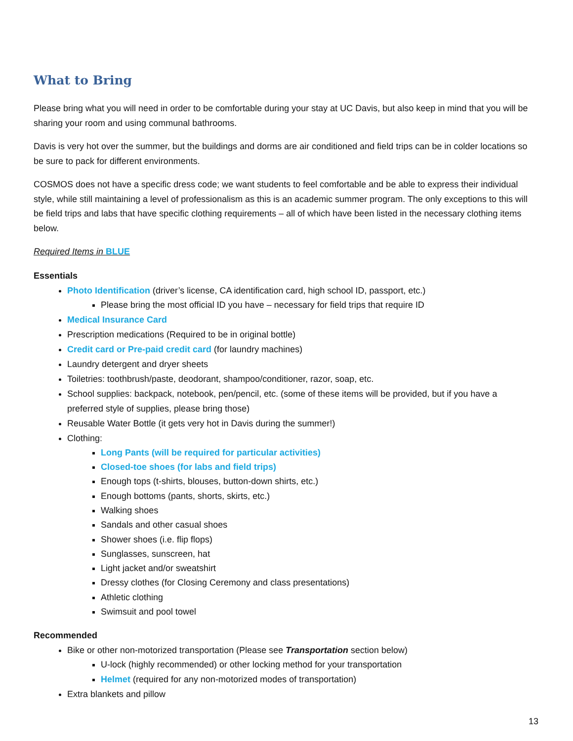What to Bring
Please bring what you will need in order to be comfortable during your stay at UC Davis, but also keep in mind that you will be sharing your room and using communal bathrooms.
Davis is very hot over the summer, but the buildings and dorms are air conditioned and field trips can be in colder locations so be sure to pack for different environments.
COSMOS does not have a specific dress code; we want students to feel comfortable and be able to express their individual style, while still maintaining a level of professionalism as this is an academic summer program. The only exceptions to this will be field trips and labs that have specific clothing requirements – all of which have been listed in the necessary clothing items below.
Required Items in BLUE
Essentials
Photo Identification (driver’s license, CA identification card, high school ID, passport, etc.)
Please bring the most official ID you have – necessary for field trips that require ID
Medical Insurance Card
Prescription medications (Required to be in original bottle)
Credit card or Pre-paid credit card (for laundry machines)
Laundry detergent and dryer sheets
Toiletries: toothbrush/paste, deodorant, shampoo/conditioner, razor, soap, etc.
School supplies: backpack, notebook, pen/pencil, etc. (some of these items will be provided, but if you have a preferred style of supplies, please bring those)
Reusable Water Bottle (it gets very hot in Davis during the summer!)
Clothing:
Long Pants (will be required for particular activities)
Closed-toe shoes (for labs and field trips)
Enough tops (t-shirts, blouses, button-down shirts, etc.)
Enough bottoms (pants, shorts, skirts, etc.)
Walking shoes
Sandals and other casual shoes
Shower shoes (i.e. flip flops)
Sunglasses, sunscreen, hat
Light jacket and/or sweatshirt
Dressy clothes (for Closing Ceremony and class presentations)
Athletic clothing
Swimsuit and pool towel
Recommended
Bike or other non-motorized transportation (Please see Transportation section below)
U-lock (highly recommended) or other locking method for your transportation
Helmet (required for any non-motorized modes of transportation)
Extra blankets and pillow
13